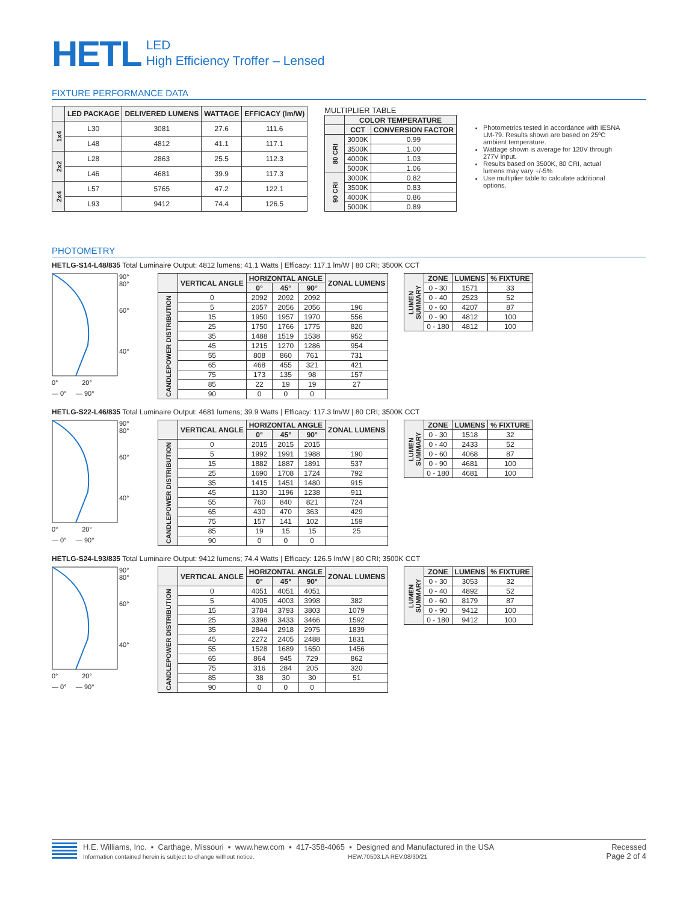HETL
LED
High Efficiency Troffer – Lensed
FIXTURE PERFORMANCE DATA
| | LED PACKAGE | DELIVERED LUMENS | WATTAGE | EFFICACY (lm/W) |
| --- | --- | --- | --- | --- |
| 1x4 | L30 | 3081 | 27.6 | 111.6 |
| | L48 | 4812 | 41.1 | 117.1 |
| 2x2 | L28 | 2863 | 25.5 | 112.3 |
| | L46 | 4681 | 39.9 | 117.3 |
| 2x4 | L57 | 5765 | 47.2 | 122.1 |
| | L93 | 9412 | 74.4 | 126.5 |
MULTIPLIER TABLE
| | COLOR TEMPERATURE | |
| --- | --- | --- |
| | CCT | CONVERSION FACTOR |
| 80 CRI | 3000K | 0.99 |
| | 3500K | 1.00 |
| | 4000K | 1.03 |
| | 5000K | 1.06 |
| 90 CRI | 3000K | 0.82 |
| | 3500K | 0.83 |
| | 4000K | 0.86 |
| | 5000K | 0.89 |
Photometrics tested in accordance with IESNA LM-79. Results shown are based on 25ºC ambient temperature.
Wattage shown is average for 120V through 277V input.
Results based on 3500K, 80 CRI, actual lumens may vary +/-5%
Use multiplier table to calculate additional options.
PHOTOMETRY
HETLG-S14-L48/835 Total Luminaire Output: 4812 lumens; 41.1 Watts | Efficacy: 117.1 lm/W | 80 CRI; 3500K CCT
90°
80°
60°
40°
0° 20°
— 0° — 90°
| | VERTICAL ANGLE | HORIZONTAL ANGLE | | | ZONAL LUMENS |
| --- | --- | --- | --- | --- | --- |
| | | 0° | 45° | 90° | |
| CANDLEPOWER DISTRIBUTION | 0 | 2092 | 2092 | 2092 | |
| | 5 | 2057 | 2056 | 2056 | 196 |
| | 15 | 1950 | 1957 | 1970 | 556 |
| | 25 | 1750 | 1766 | 1775 | 820 |
| | 35 | 1488 | 1519 | 1538 | 952 |
| | 45 | 1215 | 1270 | 1286 | 954 |
| | 55 | 808 | 860 | 761 | 731 |
| | 65 | 468 | 455 | 321 | 421 |
| | 75 | 173 | 135 | 98 | 157 |
| | 85 | 22 | 19 | 19 | 27 |
| | 90 | 0 | 0 | 0 | |
| LUMEN SUMMARY | ZONE | LUMENS | % FIXTURE |
| | 0 - 30 | 1571 | 33 |
| | 0 - 40 | 2523 | 52 |
| | 0 - 60 | 4207 | 87 |
| | 0 - 90 | 4812 | 100 |
| | 0 - 180 | 4812 | 100 |
HETLG-S22-L46/835 Total Luminaire Output: 4681 lumens; 39.9 Watts | Efficacy: 117.3 lm/W | 80 CRI; 3500K CCT
90°
80°
60°
40°
0° 20°
— 0° — 90°
| | VERTICAL ANGLE | HORIZONTAL ANGLE | | | ZONAL LUMENS |
| --- | --- | --- | --- | --- | --- |
| | | 0° | 45° | 90° | |
| CANDLEPOWER DISTRIBUTION | 0 | 2015 | 2015 | 2015 | |
| | 5 | 1992 | 1991 | 1988 | 190 |
| | 15 | 1882 | 1887 | 1891 | 537 |
| | 25 | 1690 | 1708 | 1724 | 792 |
| | 35 | 1415 | 1451 | 1480 | 915 |
| | 45 | 1130 | 1196 | 1238 | 911 |
| | 55 | 760 | 840 | 821 | 724 |
| | 65 | 430 | 470 | 363 | 429 |
| | 75 | 157 | 141 | 102 | 159 |
| | 85 | 19 | 15 | 15 | 25 |
| | 90 | 0 | 0 | 0 | |
| LUMEN SUMMARY | ZONE | LUMENS | % FIXTURE |
| | 0 - 30 | 1518 | 32 |
| | 0 - 40 | 2433 | 52 |
| | 0 - 60 | 4068 | 87 |
| | 0 - 90 | 4681 | 100 |
| | 0 - 180 | 4681 | 100 |
HETLG-S24-L93/835 Total Luminaire Output: 9412 lumens; 74.4 Watts | Efficacy: 126.5 lm/W | 80 CRI; 3500K CCT
90°
80°
60°
40°
0° 20°
— 0° — 90°
| | VERTICAL ANGLE | HORIZONTAL ANGLE | | | ZONAL LUMENS |
| --- | --- | --- | --- | --- | --- |
| | | 0° | 45° | 90° | |
| CANDLEPOWER DISTRIBUTION | 0 | 4051 | 4051 | 4051 | |
| | 5 | 4005 | 4003 | 3998 | 382 |
| | 15 | 3784 | 3793 | 3803 | 1079 |
| | 25 | 3398 | 3433 | 3466 | 1592 |
| | 35 | 2844 | 2918 | 2975 | 1839 |
| | 45 | 2272 | 2405 | 2488 | 1831 |
| | 55 | 1528 | 1689 | 1650 | 1456 |
| | 65 | 864 | 945 | 729 | 862 |
| | 75 | 316 | 284 | 205 | 320 |
| | 85 | 38 | 30 | 30 | 51 |
| | 90 | 0 | 0 | 0 | |
| LUMEN SUMMARY | ZONE | LUMENS | % FIXTURE |
| | 0 - 30 | 3053 | 32 |
| | 0 - 40 | 4892 | 52 |
| | 0 - 60 | 8179 | 87 |
| | 0 - 90 | 9412 | 100 |
| | 0 - 180 | 9412 | 100 |
H.E. Williams, Inc. ▪ Carthage, Missouri ▪ www.hew.com ▪ 417-358-4065 ▪ Designed and Manufactured in the USA
Information contained herein is subject to change without notice. HEW.70503.LA REV.08/30/21
Recessed
Page 2 of 4